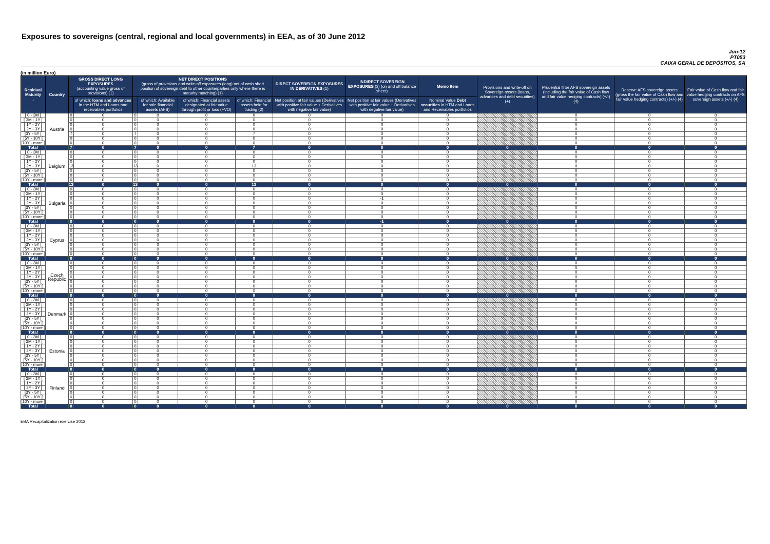Exposures to sovereigns (central, regional and local governments) in EEA, as of 30 June 2012
Jun-12
PT053
CAIXA GERAL DE DEPÓSITOS, SA
(in million Euro)
| Residual Maturity ↓ | Country | GROSS DIRECT LONG EXPOSURES (accounting value gross of provisions) (1) | | NET DIRECT POSITIONS (gross of provisions and write-off exposures (long) net of cash short position of sovereign debt to other counterparties only where there is maturity matching) (1) | | | | DIRECT SOVEREIGN EXPOSURES IN DERIVATIVES (1) | INDIRECT SOVEREIGN EXPOSURES (3) (on and off balance sheet) | Memo Item | Provisions and write-off on Sovereign assets (loans, advances and debt securities) (+) | Prudential filter AFS sovereign assets (including the fair value of Cash flow and fair value hedging contracts) (+/-) (4) | Reserve AFS sovereign assets (gross the fair value of Cash flow and fair value hedging contracts) (+/-) (4) | Fair value of Cash flow and fair value hedging contracts on AFS sovereign assets (+/-) (4) |
| --- | --- | --- | --- | --- | --- | --- | --- | --- | --- | --- | --- | --- | --- | --- |
| | | | of which: loans and advances in the HTM and Loans and receivables portfolios | | of which: Available for sale financial assets (AFS) | of which: Financial assets designated at fair value through profit or loss (FVO) | of which: Financial assets held for trading (2) | Net position at fair values (Derivatives with positive fair value + Derivatives with negative fair value) | Net position at fair values (Derivatives with positive fair value + Derivatives with negative fair value) | Nominal Value Debt securities in HTM and Loans and Receivables portfolios | | | | |
| [ 0 - 3M [ | Austria | 0 | 0 | 0 | 0 | 0 | 0 | 0 | 0 | 0 | | 0 | 0 | 0 |
| [ 3M - 1Y [ | | 0 | 0 | 0 | 0 | 0 | 0 | 0 | 0 | 0 | | 0 | 0 | 0 |
| [ 1Y - 2Y [ | | 0 | 0 | 0 | 0 | 0 | 0 | 0 | 0 | 0 | | 0 | 0 | 0 |
| [ 2Y - 3Y [ | | 0 | 0 | 0 | 0 | 0 | 0 | 0 | 0 | 0 | | 0 | 0 | 0 |
| [3Y - 5Y [ | | 7 | 0 | 7 | 0 | 0 | 7 | 0 | 0 | 0 | | 0 | 0 | 0 |
| [5Y - 10Y [ | | 0 | 0 | 0 | 0 | 0 | 0 | 0 | 0 | 0 | | 0 | 0 | 0 |
| [10Y - more [ | | 0 | 0 | 0 | 0 | 0 | 0 | 0 | 0 | 0 | | 0 | 0 | 0 |
| Total | | 7 | 0 | 7 | 0 | 0 | 7 | 0 | 0 | 0 | 0 | 0 | 0 | 0 |
| [ 0 - 3M [ | Belgium | 0 | 0 | 0 | 0 | 0 | 0 | 0 | 0 | 0 | | 0 | 0 | 0 |
| [ 3M - 1Y [ | | 0 | 0 | 0 | 0 | 0 | 0 | 0 | 0 | 0 | | 0 | 0 | 0 |
| [ 1Y - 2Y [ | | 0 | 0 | 0 | 0 | 0 | 0 | 0 | 0 | 0 | | 0 | 0 | 0 |
| [ 2Y - 3Y [ | | 13 | 0 | 13 | 0 | 0 | 13 | 0 | 0 | 0 | | 0 | 0 | 0 |
| [3Y - 5Y [ | | 0 | 0 | 0 | 0 | 0 | 0 | 0 | 0 | 0 | | 0 | 0 | 0 |
| [5Y - 10Y [ | | 0 | 0 | 0 | 0 | 0 | 0 | 0 | 0 | 0 | | 0 | 0 | 0 |
| [10Y - more [ | | 0 | 0 | 0 | 0 | 0 | 0 | 0 | 0 | 0 | | 0 | 0 | 0 |
| Total | | 13 | 0 | 13 | 0 | 0 | 13 | 0 | 0 | 0 | 0 | 0 | 0 | 0 |
| [ 0 - 3M [ | Bulgaria | 0 | 0 | 0 | 0 | 0 | 0 | 0 | 0 | 0 | | 0 | 0 | 0 |
| [ 3M - 1Y [ | | 0 | 0 | 0 | 0 | 0 | 0 | 0 | 0 | 0 | | 0 | 0 | 0 |
| [ 1Y - 2Y [ | | 0 | 0 | 0 | 0 | 0 | 0 | 0 | -1 | 0 | | 0 | 0 | 0 |
| [ 2Y - 3Y [ | | 0 | 0 | 0 | 0 | 0 | 0 | 0 | 0 | 0 | | 0 | 0 | 0 |
| [3Y - 5Y [ | | 0 | 0 | 0 | 0 | 0 | 0 | 0 | 0 | 0 | | 0 | 0 | 0 |
| [5Y - 10Y [ | | 0 | 0 | 0 | 0 | 0 | 0 | 0 | 0 | 0 | | 0 | 0 | 0 |
| [10Y - more [ | | 0 | 0 | 0 | 0 | 0 | 0 | 0 | 0 | 0 | | 0 | 0 | 0 |
| Total | | 0 | 0 | 0 | 0 | 0 | 0 | 0 | -1 | 0 | 0 | 0 | 0 | 0 |
| [ 0 - 3M [ | Cyprus | 0 | 0 | 0 | 0 | 0 | 0 | 0 | 0 | 0 | | 0 | 0 | 0 |
| [ 3M - 1Y [ | | 0 | 0 | 0 | 0 | 0 | 0 | 0 | 0 | 0 | | 0 | 0 | 0 |
| [ 1Y - 2Y [ | | 0 | 0 | 0 | 0 | 0 | 0 | 0 | 0 | 0 | | 0 | 0 | 0 |
| [ 2Y - 3Y [ | | 0 | 0 | 0 | 0 | 0 | 0 | 0 | 0 | 0 | | 0 | 0 | 0 |
| [3Y - 5Y [ | | 0 | 0 | 0 | 0 | 0 | 0 | 0 | 0 | 0 | | 0 | 0 | 0 |
| [5Y - 10Y [ | | 0 | 0 | 0 | 0 | 0 | 0 | 0 | 0 | 0 | | 0 | 0 | 0 |
| [10Y - more [ | | 0 | 0 | 0 | 0 | 0 | 0 | 0 | 0 | 0 | | 0 | 0 | 0 |
| Total | | 0 | 0 | 0 | 0 | 0 | 0 | 0 | 0 | 0 | 0 | 0 | 0 | 0 |
| [ 0 - 3M [ | Czech Republic | 0 | 0 | 0 | 0 | 0 | 0 | 0 | 0 | 0 | | 0 | 0 | 0 |
| [ 3M - 1Y [ | | 0 | 0 | 0 | 0 | 0 | 0 | 0 | 0 | 0 | | 0 | 0 | 0 |
| [ 1Y - 2Y [ | | 0 | 0 | 0 | 0 | 0 | 0 | 0 | 0 | 0 | | 0 | 0 | 0 |
| [ 2Y - 3Y [ | | 0 | 0 | 0 | 0 | 0 | 0 | 0 | 0 | 0 | | 0 | 0 | 0 |
| [3Y - 5Y [ | | 0 | 0 | 0 | 0 | 0 | 0 | 0 | 0 | 0 | | 0 | 0 | 0 |
| [5Y - 10Y [ | | 0 | 0 | 0 | 0 | 0 | 0 | 0 | 0 | 0 | | 0 | 0 | 0 |
| [10Y - more [ | | 0 | 0 | 0 | 0 | 0 | 0 | 0 | 0 | 0 | | 0 | 0 | 0 |
| Total | | 0 | 0 | 0 | 0 | 0 | 0 | 0 | 0 | 0 | 0 | 0 | 0 | 0 |
| [ 0 - 3M [ | Denmark | 0 | 0 | 0 | 0 | 0 | 0 | 0 | 0 | 0 | | 0 | 0 | 0 |
| [ 3M - 1Y [ | | 0 | 0 | 0 | 0 | 0 | 0 | 0 | 0 | 0 | | 0 | 0 | 0 |
| [ 1Y - 2Y [ | | 0 | 0 | 0 | 0 | 0 | 0 | 0 | 0 | 0 | | 0 | 0 | 0 |
| [ 2Y - 3Y [ | | 0 | 0 | 0 | 0 | 0 | 0 | 0 | 0 | 0 | | 0 | 0 | 0 |
| [3Y - 5Y [ | | 0 | 0 | 0 | 0 | 0 | 0 | 0 | 0 | 0 | | 0 | 0 | 0 |
| [5Y - 10Y [ | | 0 | 0 | 0 | 0 | 0 | 0 | 0 | 0 | 0 | | 0 | 0 | 0 |
| [10Y - more [ | | 0 | 0 | 0 | 0 | 0 | 0 | 0 | 0 | 0 | | 0 | 0 | 0 |
| Total | | 0 | 0 | 0 | 0 | 0 | 0 | 0 | 0 | 0 | 0 | 0 | 0 | 0 |
| [ 0 - 3M [ | Estonia | 0 | 0 | 0 | 0 | 0 | 0 | 0 | 0 | 0 | | 0 | 0 | 0 |
| [ 3M - 1Y [ | | 0 | 0 | 0 | 0 | 0 | 0 | 0 | 0 | 0 | | 0 | 0 | 0 |
| [ 1Y - 2Y [ | | 0 | 0 | 0 | 0 | 0 | 0 | 0 | 0 | 0 | | 0 | 0 | 0 |
| [ 2Y - 3Y [ | | 0 | 0 | 0 | 0 | 0 | 0 | 0 | 0 | 0 | | 0 | 0 | 0 |
| [3Y - 5Y [ | | 0 | 0 | 0 | 0 | 0 | 0 | 0 | 0 | 0 | | 0 | 0 | 0 |
| [5Y - 10Y [ | | 0 | 0 | 0 | 0 | 0 | 0 | 0 | 0 | 0 | | 0 | 0 | 0 |
| [10Y - more [ | | 0 | 0 | 0 | 0 | 0 | 0 | 0 | 0 | 0 | | 0 | 0 | 0 |
| Total | | 0 | 0 | 0 | 0 | 0 | 0 | 0 | 0 | 0 | 0 | 0 | 0 | 0 |
| [ 0 - 3M [ | Finland | 0 | 0 | 0 | 0 | 0 | 0 | 0 | 0 | 0 | | 0 | 0 | 0 |
| [ 3M - 1Y [ | | 0 | 0 | 0 | 0 | 0 | 0 | 0 | 0 | 0 | | 0 | 0 | 0 |
| [ 1Y - 2Y [ | | 0 | 0 | 0 | 0 | 0 | 0 | 0 | 0 | 0 | | 0 | 0 | 0 |
| [ 2Y - 3Y [ | | 0 | 0 | 0 | 0 | 0 | 0 | 0 | 0 | 0 | | 0 | 0 | 0 |
| [3Y - 5Y [ | | 0 | 0 | 0 | 0 | 0 | 0 | 0 | 0 | 0 | | 0 | 0 | 0 |
| [5Y - 10Y [ | | 0 | 0 | 0 | 0 | 0 | 0 | 0 | 0 | 0 | | 0 | 0 | 0 |
| [10Y - more [ | | 0 | 0 | 0 | 0 | 0 | 0 | 0 | 0 | 0 | | 0 | 0 | 0 |
| Total | | 0 | 0 | 0 | 0 | 0 | 0 | 0 | 0 | 0 | 0 | 0 | 0 | 0 |
EBA Recapitalization exercise 2012